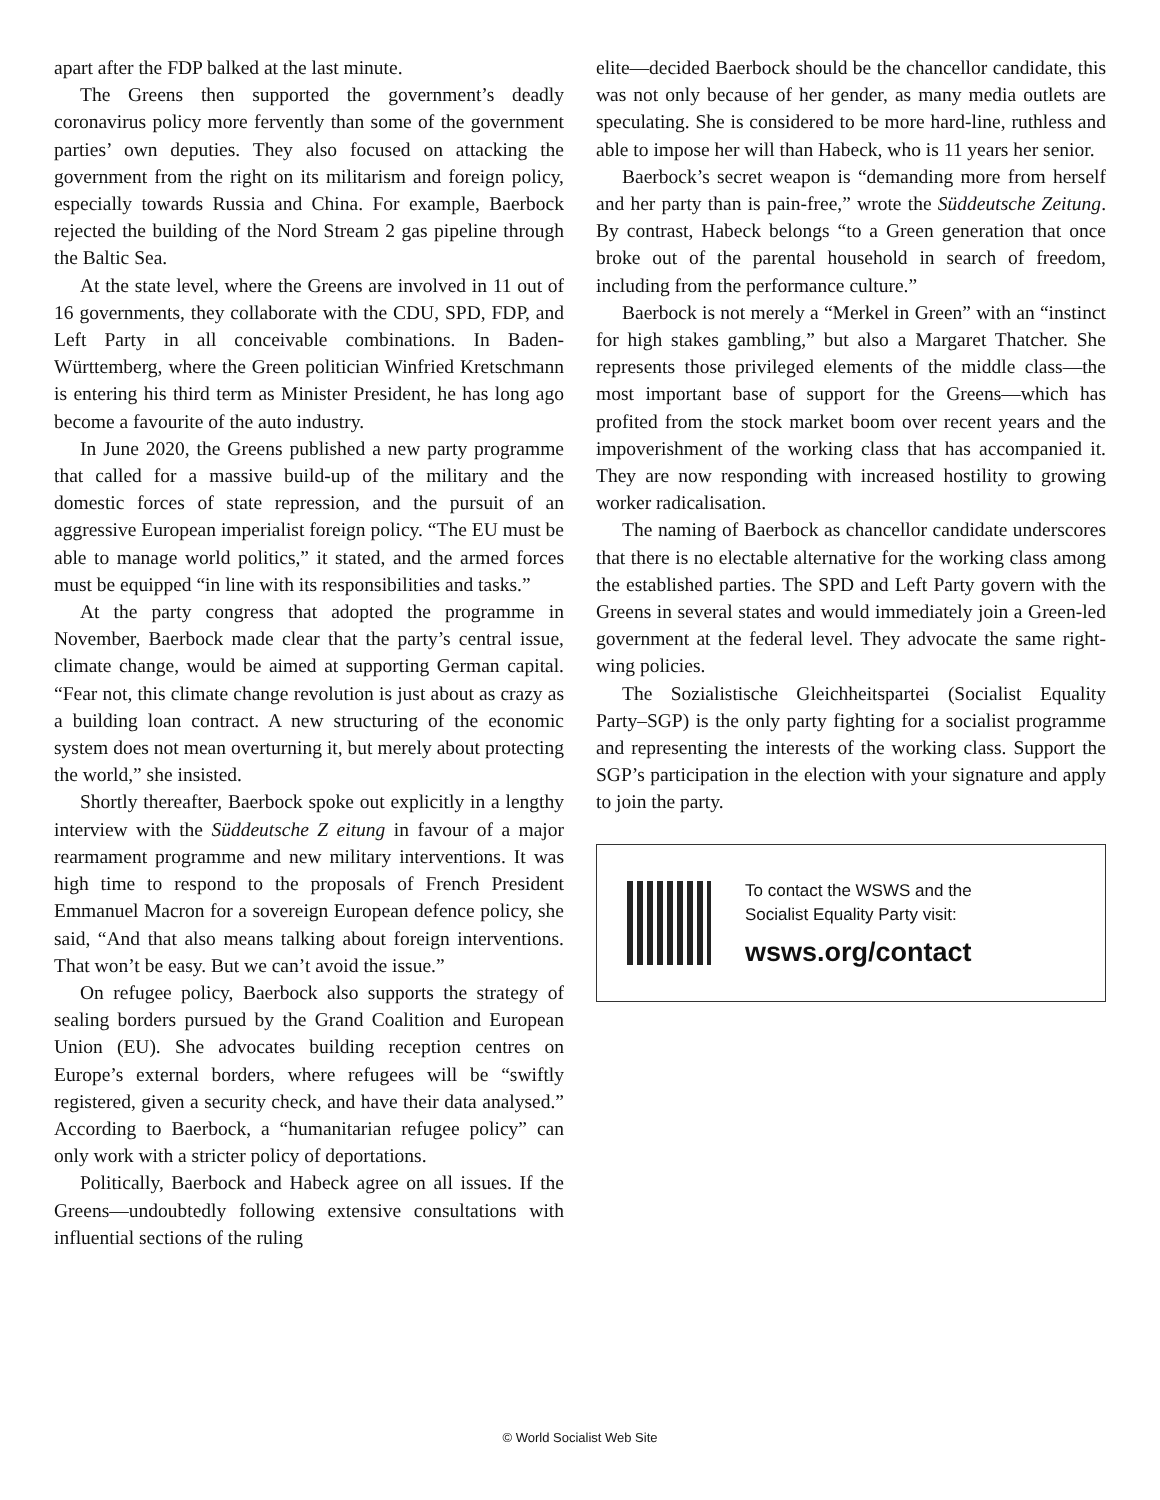apart after the FDP balked at the last minute.
The Greens then supported the government’s deadly coronavirus policy more fervently than some of the government parties’ own deputies. They also focused on attacking the government from the right on its militarism and foreign policy, especially towards Russia and China. For example, Baerbock rejected the building of the Nord Stream 2 gas pipeline through the Baltic Sea.
At the state level, where the Greens are involved in 11 out of 16 governments, they collaborate with the CDU, SPD, FDP, and Left Party in all conceivable combinations. In Baden-Württemberg, where the Green politician Winfried Kretschmann is entering his third term as Minister President, he has long ago become a favourite of the auto industry.
In June 2020, the Greens published a new party programme that called for a massive build-up of the military and the domestic forces of state repression, and the pursuit of an aggressive European imperialist foreign policy. “The EU must be able to manage world politics,” it stated, and the armed forces must be equipped “in line with its responsibilities and tasks.”
At the party congress that adopted the programme in November, Baerbock made clear that the party’s central issue, climate change, would be aimed at supporting German capital. “Fear not, this climate change revolution is just about as crazy as a building loan contract. A new structuring of the economic system does not mean overturning it, but merely about protecting the world,” she insisted.
Shortly thereafter, Baerbock spoke out explicitly in a lengthy interview with the Süddeutsche Z eitung in favour of a major rearmament programme and new military interventions. It was high time to respond to the proposals of French President Emmanuel Macron for a sovereign European defence policy, she said, “And that also means talking about foreign interventions. That won’t be easy. But we can’t avoid the issue.”
On refugee policy, Baerbock also supports the strategy of sealing borders pursued by the Grand Coalition and European Union (EU). She advocates building reception centres on Europe’s external borders, where refugees will be “swiftly registered, given a security check, and have their data analysed.” According to Baerbock, a “humanitarian refugee policy” can only work with a stricter policy of deportations.
Politically, Baerbock and Habeck agree on all issues. If the Greens—undoubtedly following extensive consultations with influential sections of the ruling
elite—decided Baerbock should be the chancellor candidate, this was not only because of her gender, as many media outlets are speculating. She is considered to be more hard-line, ruthless and able to impose her will than Habeck, who is 11 years her senior.
Baerbock’s secret weapon is “demanding more from herself and her party than is pain-free,” wrote the Süddeutsche Zeitung. By contrast, Habeck belongs “to a Green generation that once broke out of the parental household in search of freedom, including from the performance culture.”
Baerbock is not merely a “Merkel in Green” with an “instinct for high stakes gambling,” but also a Margaret Thatcher. She represents those privileged elements of the middle class—the most important base of support for the Greens—which has profited from the stock market boom over recent years and the impoverishment of the working class that has accompanied it. They are now responding with increased hostility to growing worker radicalisation.
The naming of Baerbock as chancellor candidate underscores that there is no electable alternative for the working class among the established parties. The SPD and Left Party govern with the Greens in several states and would immediately join a Green-led government at the federal level. They advocate the same right-wing policies.
The Sozialistische Gleichheitspartei (Socialist Equality Party–SGP) is the only party fighting for a socialist programme and representing the interests of the working class. Support the SGP’s participation in the election with your signature and apply to join the party.
To contact the WSWS and the
Socialist Equality Party visit:
wsws.org/contact
© World Socialist Web Site